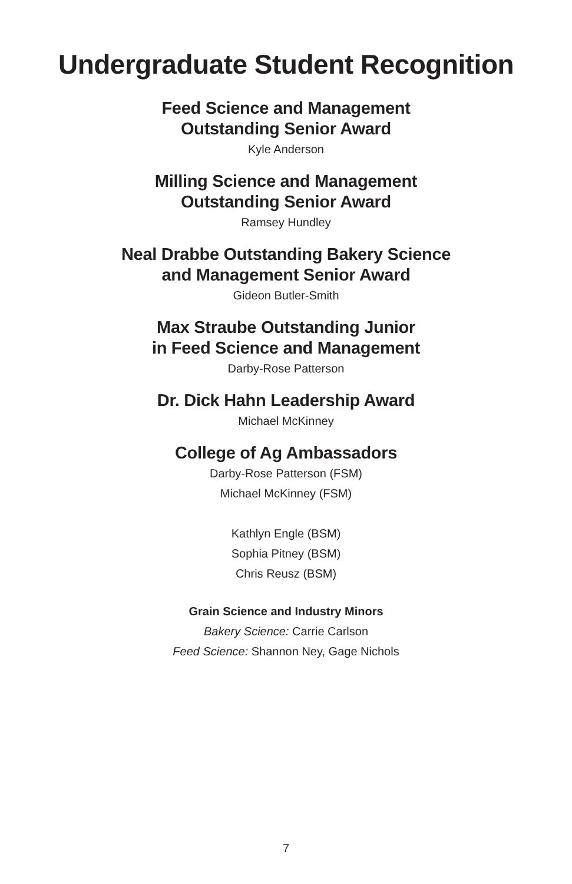Undergraduate Student Recognition
Feed Science and Management
Outstanding Senior Award
Kyle Anderson
Milling Science and Management
Outstanding Senior Award
Ramsey Hundley
Neal Drabbe Outstanding Bakery Science
and Management Senior Award
Gideon Butler-Smith
Max Straube Outstanding Junior
in Feed Science and Management
Darby-Rose Patterson
Dr. Dick Hahn Leadership Award
Michael McKinney
College of Ag Ambassadors
Darby-Rose Patterson (FSM)
Michael McKinney (FSM)
Kathlyn Engle (BSM)
Sophia Pitney (BSM)
Chris Reusz (BSM)
Grain Science and Industry Minors
Bakery Science: Carrie Carlson
Feed Science: Shannon Ney, Gage Nichols
7